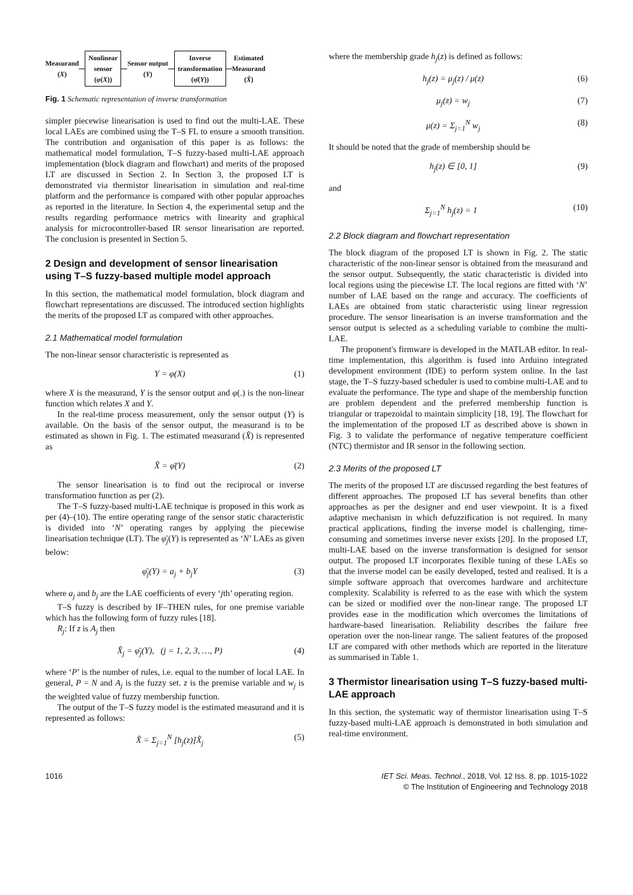Measurand
(X)
Nonlinear
sensor
(φ(X))
Sensor output
(Y)
Inverse
transformation
(φ̄(Y))
Estimated
Measurand
(X̂)
Fig. 1 Schematic representation of inverse transformation
simpler piecewise linearisation is used to find out the multi-LAE. These local LAEs are combined using the T–S FL to ensure a smooth transition. The contribution and organisation of this paper is as follows: the mathematical model formulation, T–S fuzzy-based multi-LAE approach implementation (block diagram and flowchart) and merits of the proposed LT are discussed in Section 2. In Section 3, the proposed LT is demonstrated via thermistor linearisation in simulation and real-time platform and the performance is compared with other popular approaches as reported in the literature. In Section 4, the experimental setup and the results regarding performance metrics with linearity and graphical analysis for microcontroller-based IR sensor linearisation are reported. The conclusion is presented in Section 5.
2 Design and development of sensor linearisation using T–S fuzzy-based multiple model approach
In this section, the mathematical model formulation, block diagram and flowchart representations are discussed. The introduced section highlights the merits of the proposed LT as compared with other approaches.
2.1 Mathematical model formulation
The non-linear sensor characteristic is represented as
Y = φ(X) (1)
where X is the measurand, Y is the sensor output and φ(.) is the non-linear function which relates X and Y.
In the real-time process measurement, only the sensor output (Y) is available. On the basis of the sensor output, the measurand is to be estimated as shown in Fig. 1. The estimated measurand (X̂) is represented as
X̂ = φ̄(Y) (2)
The sensor linearisation is to find out the reciprocal or inverse transformation function as per (2).
The T–S fuzzy-based multi-LAE technique is proposed in this work as per (4)–(10). The entire operating range of the sensor static characteristic is divided into ‘N’ operating ranges by applying the piecewise linearisation technique (LT). The φ̄<sub>j</sub>(Y) is represented as ‘N’ LAEs as given below:
φ̄<sub>j</sub>(Y) = a<sub>j</sub> + b<sub>j</sub>Y (3)
where a<sub>j</sub> and b<sub>j</sub> are the LAE coefficients of every ‘jth’ operating region.
T–S fuzzy is described by IF–THEN rules, for one premise variable which has the following form of fuzzy rules [18].
R<sub>j</sub>: If z is A<sub>j</sub> then
X̂<sub>j</sub> = φ̄<sub>j</sub>(Y), (j = 1, 2, 3, …, P) (4)
where ‘P’ is the number of rules, i.e. equal to the number of local LAE. In general, P = N and A<sub>j</sub> is the fuzzy set. z is the premise variable and w<sub>j</sub> is the weighted value of fuzzy membership function.
The output of the T–S fuzzy model is the estimated measurand and it is represented as follows:
X̂ = Σ<sub>j=1</sub><sup>N</sup> [h<sub>j</sub>(z)]X̂<sub>j</sub> (5)
where the membership grade h<sub>j</sub>(z) is defined as follows:
h<sub>j</sub>(z) = μ<sub>j</sub>(z) / μ(z) (6)
μ<sub>j</sub>(z) = w<sub>j</sub> (7)
μ(z) = Σ<sub>j=1</sub><sup>N</sup> w<sub>j</sub> (8)
It should be noted that the grade of membership should be
h<sub>j</sub>(z) ∈ [0, 1] (9)
and
Σ<sub>j=1</sub><sup>N</sup> h<sub>j</sub>(z) = 1 (10)
2.2 Block diagram and flowchart representation
The block diagram of the proposed LT is shown in Fig. 2. The static characteristic of the non-linear sensor is obtained from the measurand and the sensor output. Subsequently, the static characteristic is divided into local regions using the piecewise LT. The local regions are fitted with ‘N’ number of LAE based on the range and accuracy. The coefficients of LAEs are obtained from static characteristic using linear regression procedure. The sensor linearisation is an inverse transformation and the sensor output is selected as a scheduling variable to combine the multi-LAE.
The proponent's firmware is developed in the MATLAB editor. In real-time implementation, this algorithm is fused into Arduino integrated development environment (IDE) to perform system online. In the last stage, the T–S fuzzy-based scheduler is used to combine multi-LAE and to evaluate the performance. The type and shape of the membership function are problem dependent and the preferred membership function is triangular or trapezoidal to maintain simplicity [18, 19]. The flowchart for the implementation of the proposed LT as described above is shown in Fig. 3 to validate the performance of negative temperature coefficient (NTC) thermistor and IR sensor in the following section.
2.3 Merits of the proposed LT
The merits of the proposed LT are discussed regarding the best features of different approaches. The proposed LT has several benefits than other approaches as per the designer and end user viewpoint. It is a fixed adaptive mechanism in which defuzzification is not required. In many practical applications, finding the inverse model is challenging, time-consuming and sometimes inverse never exists [20]. In the proposed LT, multi-LAE based on the inverse transformation is designed for sensor output. The proposed LT incorporates flexible tuning of these LAEs so that the inverse model can be easily developed, tested and realised. It is a simple software approach that overcomes hardware and architecture complexity. Scalability is referred to as the ease with which the system can be sized or modified over the non-linear range. The proposed LT provides ease in the modification which overcomes the limitations of hardware-based linearisation. Reliability describes the failure free operation over the non-linear range. The salient features of the proposed LT are compared with other methods which are reported in the literature as summarised in Table 1.
3 Thermistor linearisation using T–S fuzzy-based multi-LAE approach
In this section, the systematic way of thermistor linearisation using T–S fuzzy-based multi-LAE approach is demonstrated in both simulation and real-time environment.
1016 IET Sci. Meas. Technol., 2018, Vol. 12 Iss. 8, pp. 1015-1022
© The Institution of Engineering and Technology 2018